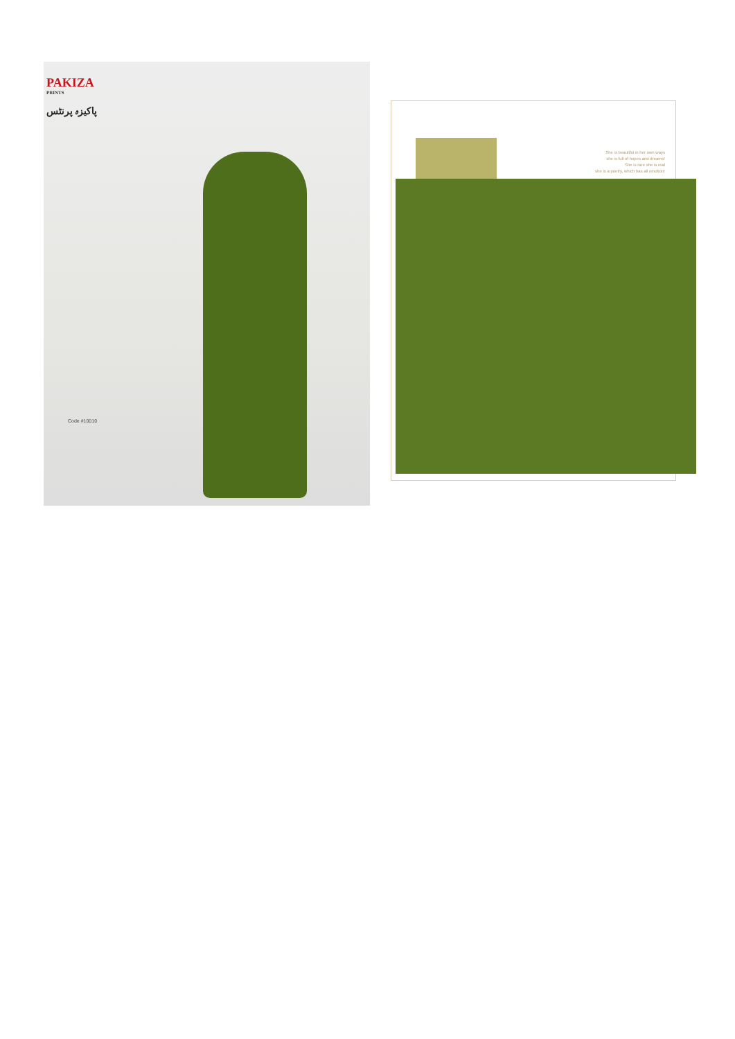PAKIZA
PRINTS
پاکیزہ پرنٹس
Code #10010
She is beautiful in her own ways
she is full of hopes and dreams!
She is rare she is real
she is a poetry, which has all emotion!